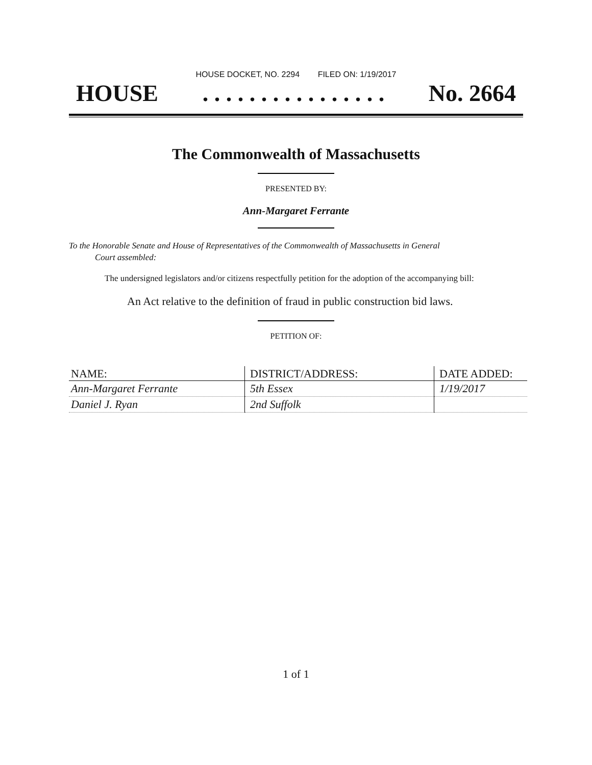HOUSE DOCKET, NO. 2294 FILED ON: 1/19/2017
HOUSE. . . . . . . . . . . . . . . . No. 2664
The Commonwealth of Massachusetts
PRESENTED BY:
Ann-Margaret Ferrante
To the Honorable Senate and House of Representatives of the Commonwealth of Massachusetts in General
Court assembled:
The undersigned legislators and/or citizens respectfully petition for the adoption of the accompanying bill:
An Act relative to the definition of fraud in public construction bid laws.
PETITION OF:
| NAME: | DISTRICT/ADDRESS: | DATE ADDED: |
| --- | --- | --- |
| Ann-Margaret Ferrante | 5th Essex | 1/19/2017 |
| Daniel J. Ryan | 2nd Suffolk | |
1 of 1